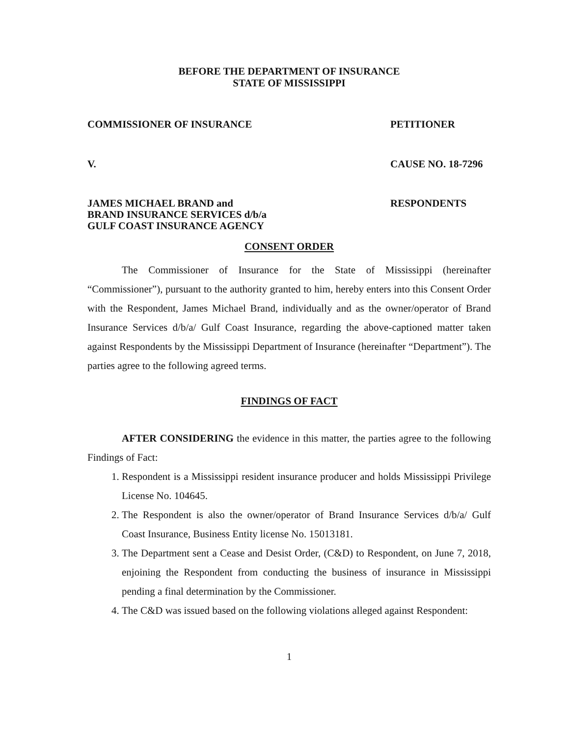BEFORE THE DEPARTMENT OF INSURANCE
STATE OF MISSISSIPPI
COMMISSIONER OF INSURANCE PETITIONER
V. CAUSE NO. 18-7296
JAMES MICHAEL BRAND and
BRAND INSURANCE SERVICES d/b/a
GULF COAST INSURANCE AGENCY RESPONDENTS
CONSENT ORDER
The Commissioner of Insurance for the State of Mississippi (hereinafter “Commissioner”), pursuant to the authority granted to him, hereby enters into this Consent Order with the Respondent, James Michael Brand, individually and as the owner/operator of Brand Insurance Services d/b/a/ Gulf Coast Insurance, regarding the above-captioned matter taken against Respondents by the Mississippi Department of Insurance (hereinafter “Department”). The parties agree to the following agreed terms.
FINDINGS OF FACT
AFTER CONSIDERING the evidence in this matter, the parties agree to the following Findings of Fact:
1. Respondent is a Mississippi resident insurance producer and holds Mississippi Privilege License No. 104645.
2. The Respondent is also the owner/operator of Brand Insurance Services d/b/a/ Gulf Coast Insurance, Business Entity license No. 15013181.
3. The Department sent a Cease and Desist Order, (C&D) to Respondent, on June 7, 2018, enjoining the Respondent from conducting the business of insurance in Mississippi pending a final determination by the Commissioner.
4. The C&D was issued based on the following violations alleged against Respondent:
1